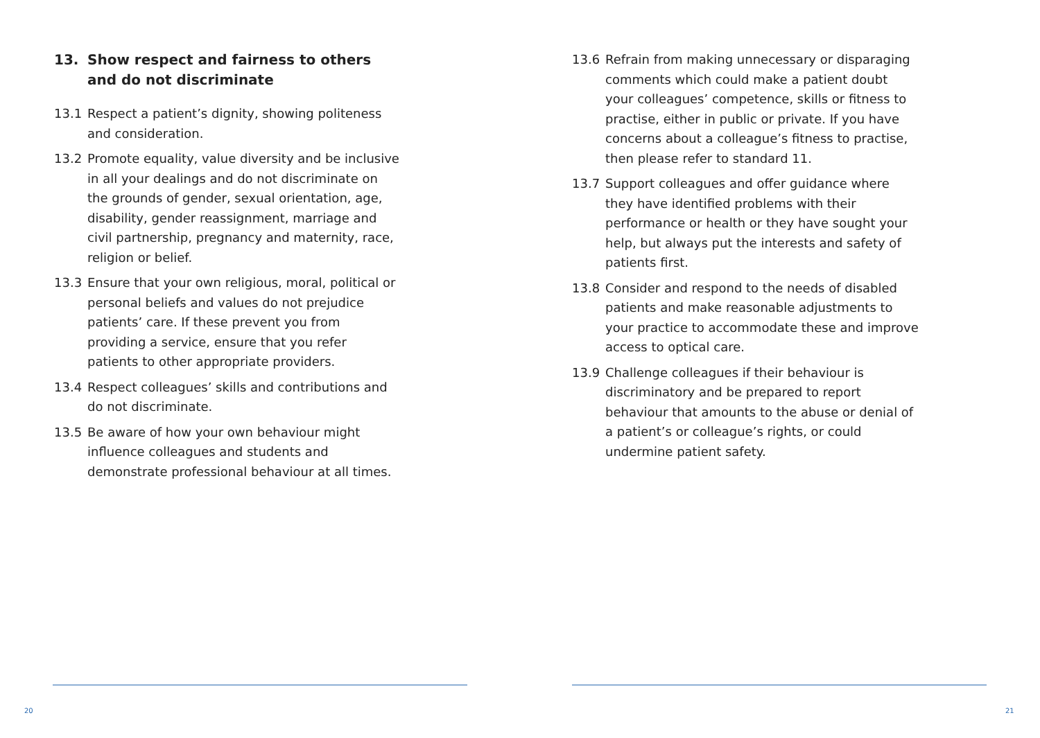13. Show respect and fairness to others and do not discriminate
13.1 Respect a patient’s dignity, showing politeness and consideration.
13.2 Promote equality, value diversity and be inclusive in all your dealings and do not discriminate on the grounds of gender, sexual orientation, age, disability, gender reassignment, marriage and civil partnership, pregnancy and maternity, race, religion or belief.
13.3 Ensure that your own religious, moral, political or personal beliefs and values do not prejudice patients’ care. If these prevent you from providing a service, ensure that you refer patients to other appropriate providers.
13.4 Respect colleagues’ skills and contributions and do not discriminate.
13.5 Be aware of how your own behaviour might influence colleagues and students and demonstrate professional behaviour at all times.
20
13.6 Refrain from making unnecessary or disparaging comments which could make a patient doubt your colleagues’ competence, skills or fitness to practise, either in public or private. If you have concerns about a colleague’s fitness to practise, then please refer to standard 11.
13.7 Support colleagues and offer guidance where they have identified problems with their performance or health or they have sought your help, but always put the interests and safety of patients first.
13.8 Consider and respond to the needs of disabled patients and make reasonable adjustments to your practice to accommodate these and improve access to optical care.
13.9 Challenge colleagues if their behaviour is discriminatory and be prepared to report behaviour that amounts to the abuse or denial of a patient’s or colleague’s rights, or could undermine patient safety.
21